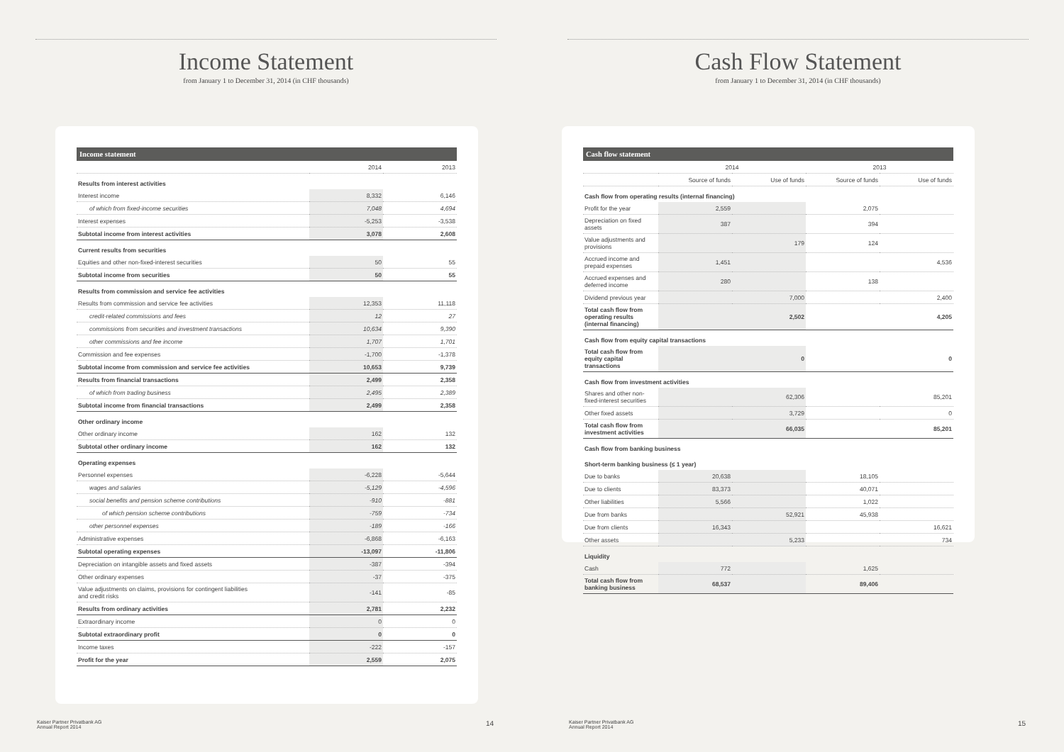Income Statement
from January 1 to December 31, 2014 (in CHF thousands)
| Income statement | | |
| --- | --- | --- |
| | 2014 | 2013 |
| Results from interest activities | | |
| Interest income | 8,332 | 6,146 |
| of which from fixed-income securities | 7,048 | 4,694 |
| Interest expenses | -5,253 | -3,538 |
| Subtotal income from interest activities | 3,078 | 2,608 |
| Current results from securities | | |
| Equities and other non-fixed-interest securities | 50 | 55 |
| Subtotal income from securities | 50 | 55 |
| Results from commission and service fee activities | | |
| Results from commission and service fee activities | 12,353 | 11,118 |
| credit-related commissions and fees | 12 | 27 |
| commissions from securities and investment transactions | 10,634 | 9,390 |
| other commissions and fee income | 1,707 | 1,701 |
| Commission and fee expenses | -1,700 | -1,378 |
| Subtotal income from commission and service fee activities | 10,653 | 9,739 |
| Results from financial transactions | 2,499 | 2,358 |
| of which from trading business | 2,495 | 2,389 |
| Subtotal income from financial transactions | 2,499 | 2,358 |
| Other ordinary income | | |
| Other ordinary income | 162 | 132 |
| Subtotal other ordinary income | 162 | 132 |
| Operating expenses | | |
| Personnel expenses | -6,228 | -5,644 |
| wages and salaries | -5,129 | -4,596 |
| social benefits and pension scheme contributions | -910 | -881 |
| of which pension scheme contributions | -759 | -734 |
| other personnel expenses | -189 | -166 |
| Administrative expenses | -6,868 | -6,163 |
| Subtotal operating expenses | -13,097 | -11,806 |
| Depreciation on intangible assets and fixed assets | -387 | -394 |
| Other ordinary expenses | -37 | -375 |
| Value adjustments on claims, provisions for contingent liabilities and credit risks | -141 | -85 |
| Results from ordinary activities | 2,781 | 2,232 |
| Extraordinary income | 0 | 0 |
| Subtotal extraordinary profit | 0 | 0 |
| Income taxes | -222 | -157 |
| Profit for the year | 2,559 | 2,075 |
Kaiser Partner Privatbank AG
Annual Report 2014
14
Cash Flow Statement
from January 1 to December 31, 2014 (in CHF thousands)
| Cash flow statement | | | | |
| --- | --- | --- | --- | --- |
| | 2014 | | 2013 | |
| | Source of funds | Use of funds | Source of funds | Use of funds |
| Cash flow from operating results (internal financing) | | | | |
| Profit for the year | 2,559 | | 2,075 | |
| Depreciation on fixed assets | 387 | | 394 | |
| Value adjustments and provisions | | 179 | 124 | |
| Accrued income and prepaid expenses | 1,451 | | | 4,536 |
| Accrued expenses and deferred income | 280 | | 138 | |
| Dividend previous year | | 7,000 | | 2,400 |
| Total cash flow from operating results (internal financing) | | 2,502 | | 4,205 |
| Cash flow from equity capital transactions | | | | |
| Total cash flow from equity capital transactions | | 0 | | 0 |
| Cash flow from investment activities | | | | |
| Shares and other non-fixed-interest securities | | 62,306 | | 85,201 |
| Other fixed assets | | 3,729 | | 0 |
| Total cash flow from investment activities | | 66,035 | | 85,201 |
| Cash flow from banking business | | | | |
| Short-term banking business (≤ 1 year) | | | | |
| Due to banks | 20,638 | | 18,105 | |
| Due to clients | 83,373 | | 40,071 | |
| Other liabilities | 5,566 | | 1,022 | |
| Due from banks | | 52,921 | 45,938 | |
| Due from clients | 16,343 | | | 16,621 |
| Other assets | | 5,233 | | 734 |
| Liquidity | | | | |
| Cash | 772 | | 1,625 | |
| Total cash flow from banking business | 68,537 | | 89,406 | |
Kaiser Partner Privatbank AG
Annual Report 2014
15